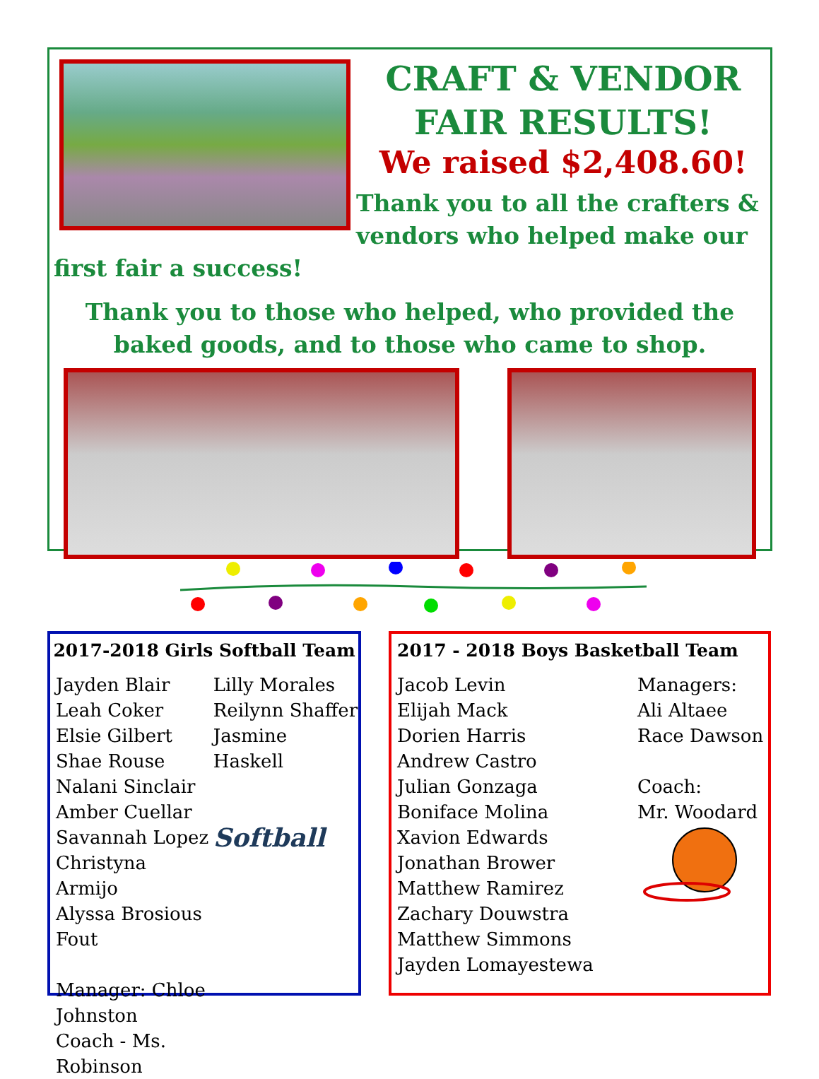CRAFT & VENDOR FAIR RESULTS!
We raised $2,408.60!
Thank you to all the crafters & vendors who helped make our first fair a success!
Thank you to those who helped, who provided the baked goods, and to those who came to shop.
2017-2018 Girls Softball Team
Jayden Blair
Leah Coker
Elsie Gilbert
Shae Rouse
Nalani Sinclair
Amber Cuellar
Savannah Lopez
Christyna Armijo
Alyssa Brosious Fout
Manager: Chloe Johnston
Coach - Ms. Robinson
Lilly Morales
Reilynn Shaffer
Jasmine Haskell
Softball
2017 - 2018 Boys Basketball Team
Jacob Levin
Elijah Mack
Dorien Harris
Andrew Castro
Julian Gonzaga
Boniface Molina
Xavion Edwards
Jonathan Brower
Matthew Ramirez
Zachary Douwstra
Matthew Simmons
Jayden Lomayestewa
Managers:
Ali Altaee
Race Dawson
Coach:
Mr. Woodard